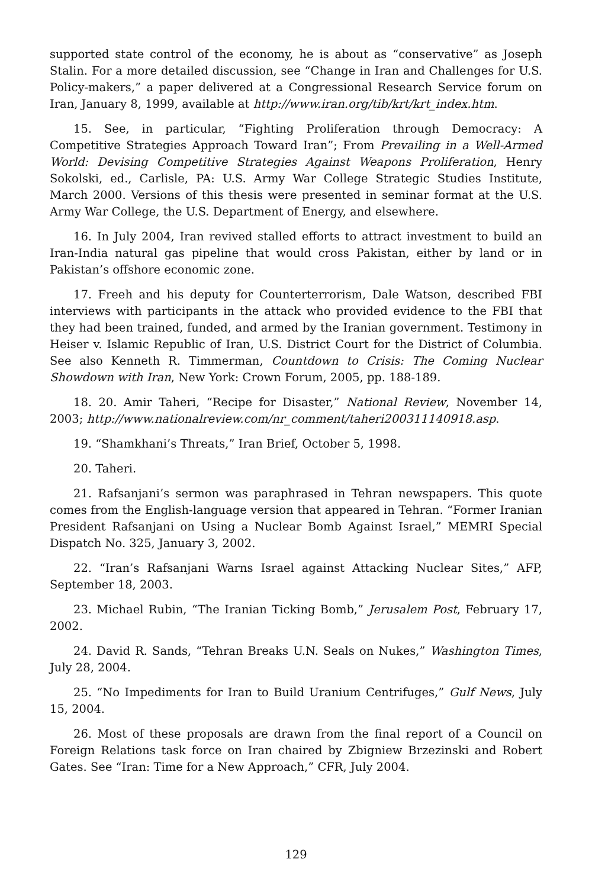supported state control of the economy, he is about as “conservative” as Joseph Stalin. For a more detailed discussion, see “Change in Iran and Challenges for U.S. Policy-makers,” a paper delivered at a Congressional Research Service forum on Iran, January 8, 1999, available at http://www.iran.org/tib/krt/krt_index.htm.
15. See, in particular, “Fighting Proliferation through Democracy: A Competitive Strategies Approach Toward Iran”; From Prevailing in a Well-Armed World: Devising Competitive Strategies Against Weapons Proliferation, Henry Sokolski, ed., Carlisle, PA: U.S. Army War College Strategic Studies Institute, March 2000. Versions of this thesis were presented in seminar format at the U.S. Army War College, the U.S. Department of Energy, and elsewhere.
16. In July 2004, Iran revived stalled efforts to attract investment to build an Iran-India natural gas pipeline that would cross Pakistan, either by land or in Pakistan’s offshore economic zone.
17. Freeh and his deputy for Counterterrorism, Dale Watson, described FBI interviews with participants in the attack who provided evidence to the FBI that they had been trained, funded, and armed by the Iranian government. Testimony in Heiser v. Islamic Republic of Iran, U.S. District Court for the District of Columbia. See also Kenneth R. Timmerman, Countdown to Crisis: The Coming Nuclear Showdown with Iran, New York: Crown Forum, 2005, pp. 188-189.
18. 20. Amir Taheri, “Recipe for Disaster,” National Review, November 14, 2003; http://www.nationalreview.com/nr_comment/taheri200311140918.asp.
19. “Shamkhani’s Threats,” Iran Brief, October 5, 1998.
20. Taheri.
21. Rafsanjani’s sermon was paraphrased in Tehran newspapers. This quote comes from the English-language version that appeared in Tehran. “Former Iranian President Rafsanjani on Using a Nuclear Bomb Against Israel,” MEMRI Special Dispatch No. 325, January 3, 2002.
22. “Iran’s Rafsanjani Warns Israel against Attacking Nuclear Sites,” AFP, September 18, 2003.
23. Michael Rubin, “The Iranian Ticking Bomb,” Jerusalem Post, February 17, 2002.
24. David R. Sands, “Tehran Breaks U.N. Seals on Nukes,” Washington Times, July 28, 2004.
25. “No Impediments for Iran to Build Uranium Centrifuges,” Gulf News, July 15, 2004.
26. Most of these proposals are drawn from the final report of a Council on Foreign Relations task force on Iran chaired by Zbigniew Brzezinski and Robert Gates. See “Iran: Time for a New Approach,” CFR, July 2004.
129